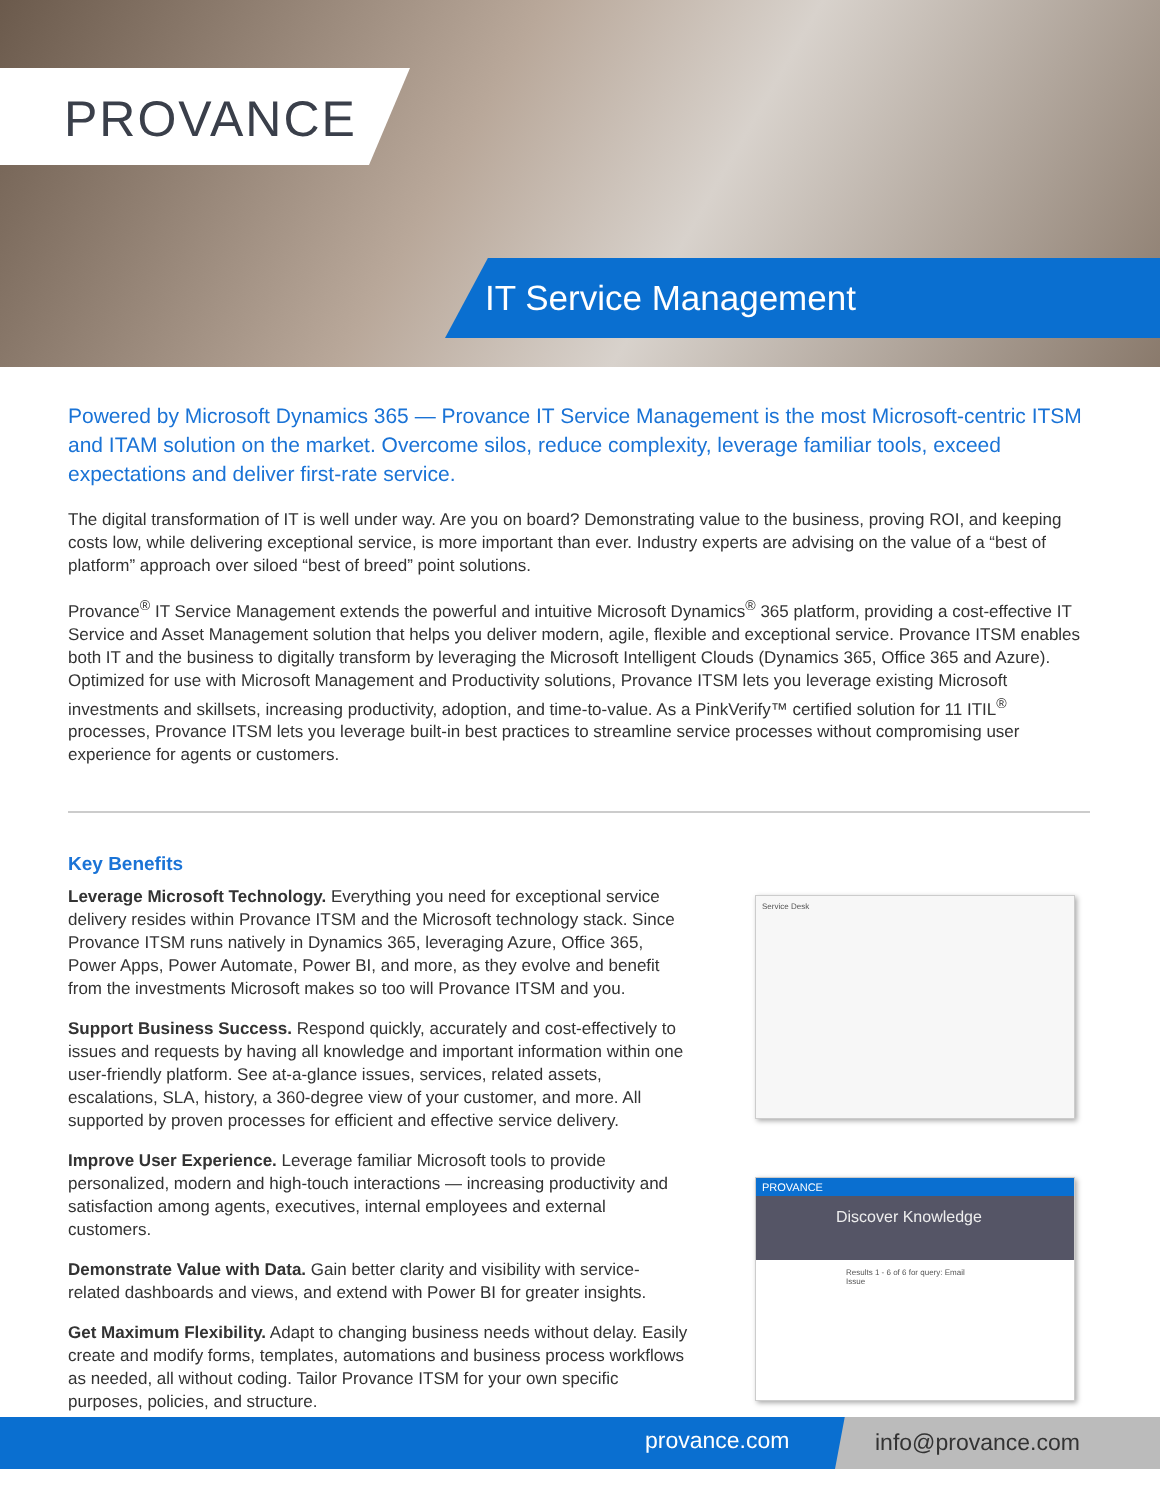PROVANCE
IT Service Management
Powered by Microsoft Dynamics 365 — Provance IT Service Management is the most Microsoft-centric ITSM and ITAM solution on the market. Overcome silos, reduce complexity, leverage familiar tools, exceed expectations and deliver first-rate service.
The digital transformation of IT is well under way. Are you on board? Demonstrating value to the business, proving ROI, and keeping costs low, while delivering exceptional service, is more important than ever. Industry experts are advising on the value of a “best of platform” approach over siloed “best of breed” point solutions.
Provance<sup>®</sup> IT Service Management extends the powerful and intuitive Microsoft Dynamics<sup>®</sup> 365 platform, providing a cost-effective IT Service and Asset Management solution that helps you deliver modern, agile, flexible and exceptional service. Provance ITSM enables both IT and the business to digitally transform by leveraging the Microsoft Intelligent Clouds (Dynamics 365, Office 365 and Azure). Optimized for use with Microsoft Management and Productivity solutions, Provance ITSM lets you leverage existing Microsoft investments and skillsets, increasing productivity, adoption, and time-to-value. As a PinkVerify™ certified solution for 11 ITIL<sup>®</sup> processes, Provance ITSM lets you leverage built-in best practices to streamline service processes without compromising user experience for agents or customers.
Key Benefits
Leverage Microsoft Technology. Everything you need for exceptional service delivery resides within Provance ITSM and the Microsoft technology stack. Since Provance ITSM runs natively in Dynamics 365, leveraging Azure, Office 365, Power Apps, Power Automate, Power BI, and more, as they evolve and benefit from the investments Microsoft makes so too will Provance ITSM and you.
Support Business Success. Respond quickly, accurately and cost-effectively to issues and requests by having all knowledge and important information within one user-friendly platform. See at-a-glance issues, services, related assets, escalations, SLA, history, a 360-degree view of your customer, and more. All supported by proven processes for efficient and effective service delivery.
Improve User Experience. Leverage familiar Microsoft tools to provide personalized, modern and high-touch interactions — increasing productivity and satisfaction among agents, executives, internal employees and external customers.
Demonstrate Value with Data. Gain better clarity and visibility with service-related dashboards and views, and extend with Power BI for greater insights.
Get Maximum Flexibility. Adapt to changing business needs without delay. Easily create and modify forms, templates, automations and business process workflows as needed, all without coding. Tailor Provance ITSM for your own specific purposes, policies, and structure.
Service Desk
PROVANCE
Discover Knowledge
Results 1 - 6 of 6 for query: Email Issue
provance.com info@provance.com